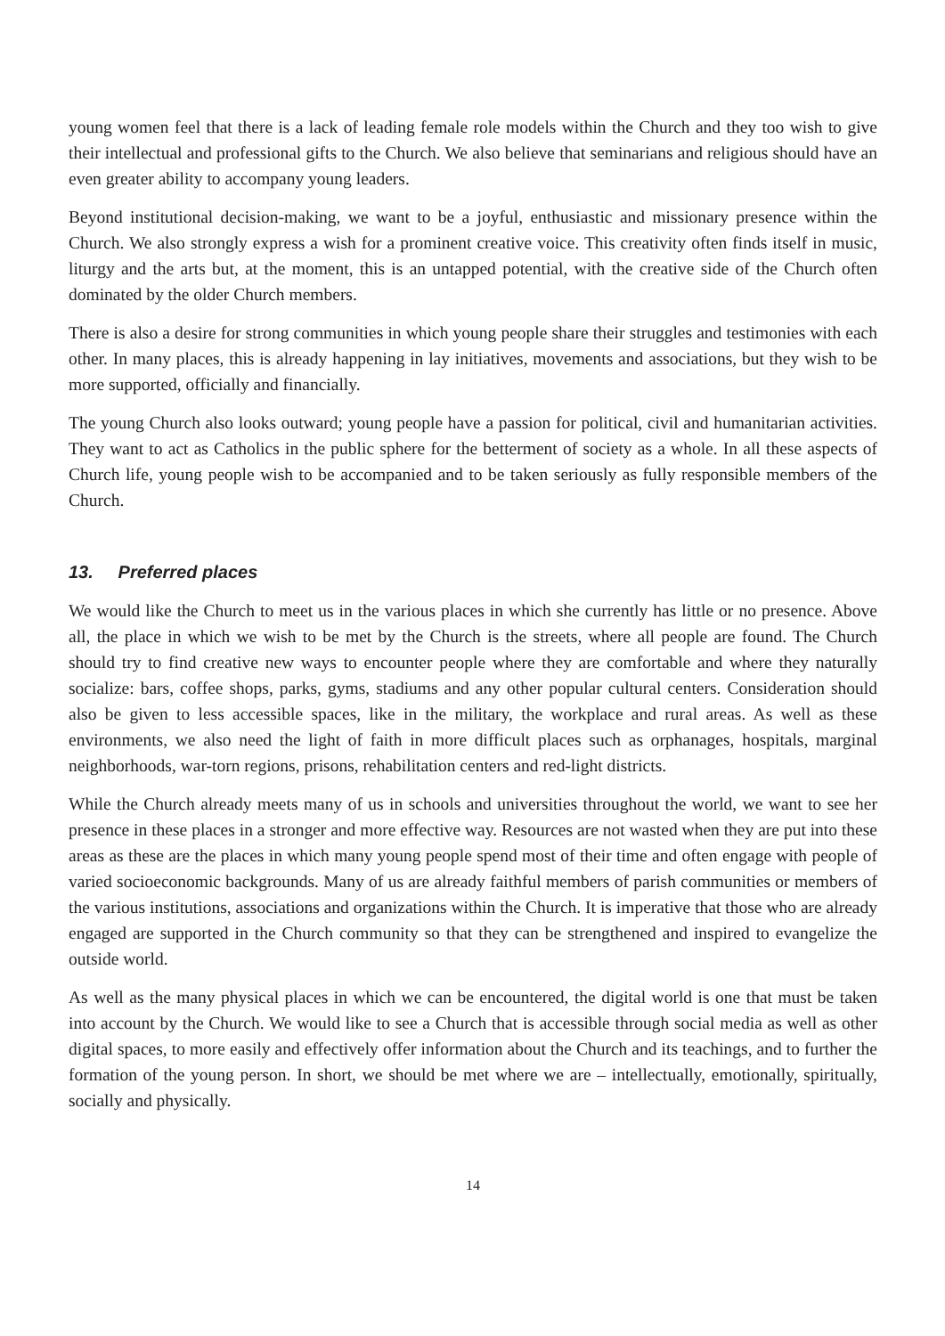young women feel that there is a lack of leading female role models within the Church and they too wish to give their intellectual and professional gifts to the Church. We also believe that seminarians and religious should have an even greater ability to accompany young leaders.
Beyond institutional decision-making, we want to be a joyful, enthusiastic and missionary presence within the Church. We also strongly express a wish for a prominent creative voice. This creativity often finds itself in music, liturgy and the arts but, at the moment, this is an untapped potential, with the creative side of the Church often dominated by the older Church members.
There is also a desire for strong communities in which young people share their struggles and testimonies with each other. In many places, this is already happening in lay initiatives, movements and associations, but they wish to be more supported, officially and financially.
The young Church also looks outward; young people have a passion for political, civil and humanitarian activities. They want to act as Catholics in the public sphere for the betterment of society as a whole. In all these aspects of Church life, young people wish to be accompanied and to be taken seriously as fully responsible members of the Church.
13. Preferred places
We would like the Church to meet us in the various places in which she currently has little or no presence. Above all, the place in which we wish to be met by the Church is the streets, where all people are found. The Church should try to find creative new ways to encounter people where they are comfortable and where they naturally socialize: bars, coffee shops, parks, gyms, stadiums and any other popular cultural centers. Consideration should also be given to less accessible spaces, like in the military, the workplace and rural areas. As well as these environments, we also need the light of faith in more difficult places such as orphanages, hospitals, marginal neighborhoods, war-torn regions, prisons, rehabilitation centers and red-light districts.
While the Church already meets many of us in schools and universities throughout the world, we want to see her presence in these places in a stronger and more effective way. Resources are not wasted when they are put into these areas as these are the places in which many young people spend most of their time and often engage with people of varied socioeconomic backgrounds. Many of us are already faithful members of parish communities or members of the various institutions, associations and organizations within the Church. It is imperative that those who are already engaged are supported in the Church community so that they can be strengthened and inspired to evangelize the outside world.
As well as the many physical places in which we can be encountered, the digital world is one that must be taken into account by the Church. We would like to see a Church that is accessible through social media as well as other digital spaces, to more easily and effectively offer information about the Church and its teachings, and to further the formation of the young person. In short, we should be met where we are – intellectually, emotionally, spiritually, socially and physically.
14